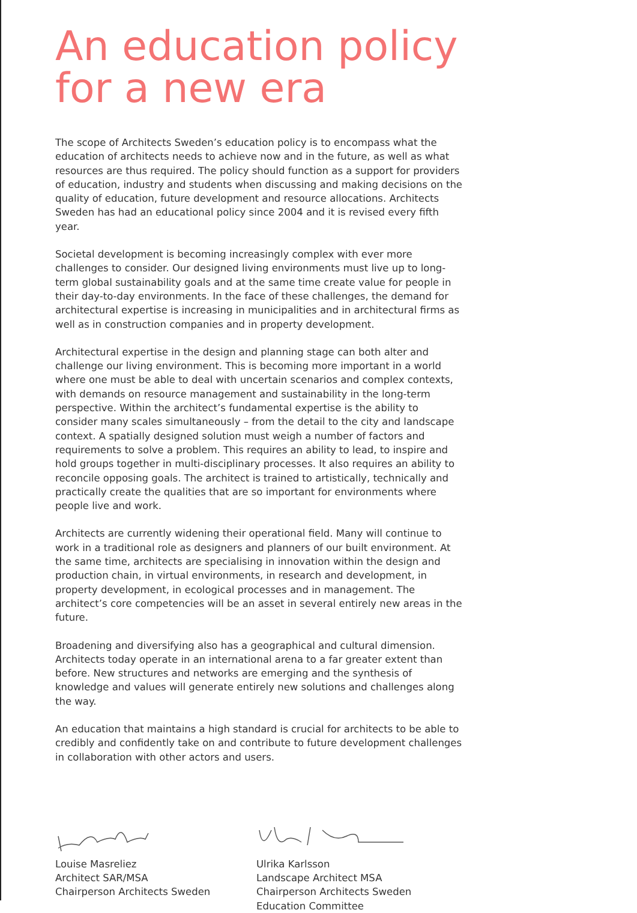An education policy
for a new era
The scope of Architects Sweden’s education policy is to encompass what the education of architects needs to achieve now and in the future, as well as what resources are thus required. The policy should function as a support for providers of education, industry and students when discussing and making decisions on the quality of education, future development and resource allocations. Architects Sweden has had an educational policy since 2004 and it is revised every fifth year.
Societal development is becoming increasingly complex with ever more challenges to consider. Our designed living environments must live up to long-term global sustainability goals and at the same time create value for people in their day-to-day environments. In the face of these challenges, the demand for architectural expertise is increasing in municipalities and in architectural firms as well as in construction companies and in property development.
Architectural expertise in the design and planning stage can both alter and challenge our living environment. This is becoming more important in a world where one must be able to deal with uncertain scenarios and complex contexts, with demands on resource management and sustainability in the long-term perspective. Within the architect’s fundamental expertise is the ability to consider many scales simultaneously – from the detail to the city and landscape context. A spatially designed solution must weigh a number of factors and requirements to solve a problem. This requires an ability to lead, to inspire and hold groups together in multi-disciplinary processes. It also requires an ability to reconcile opposing goals. The architect is trained to artistically, technically and practically create the qualities that are so important for environments where people live and work.
Architects are currently widening their operational field. Many will continue to work in a traditional role as designers and planners of our built environment. At the same time, architects are specialising in innovation within the design and production chain, in virtual environments, in research and development, in property development, in ecological processes and in management. The architect’s core competencies will be an asset in several entirely new areas in the future.
Broadening and diversifying also has a geographical and cultural dimension. Architects today operate in an international arena to a far greater extent than before. New structures and networks are emerging and the synthesis of knowledge and values will generate entirely new solutions and challenges along the way.
An education that maintains a high standard is crucial for architects to be able to credibly and confidently take on and contribute to future development challenges in collaboration with other actors and users.
Louise Masreliez
Architect SAR/MSA
Chairperson Architects Sweden
Ulrika Karlsson
Landscape Architect MSA
Chairperson Architects Sweden
Education Committee